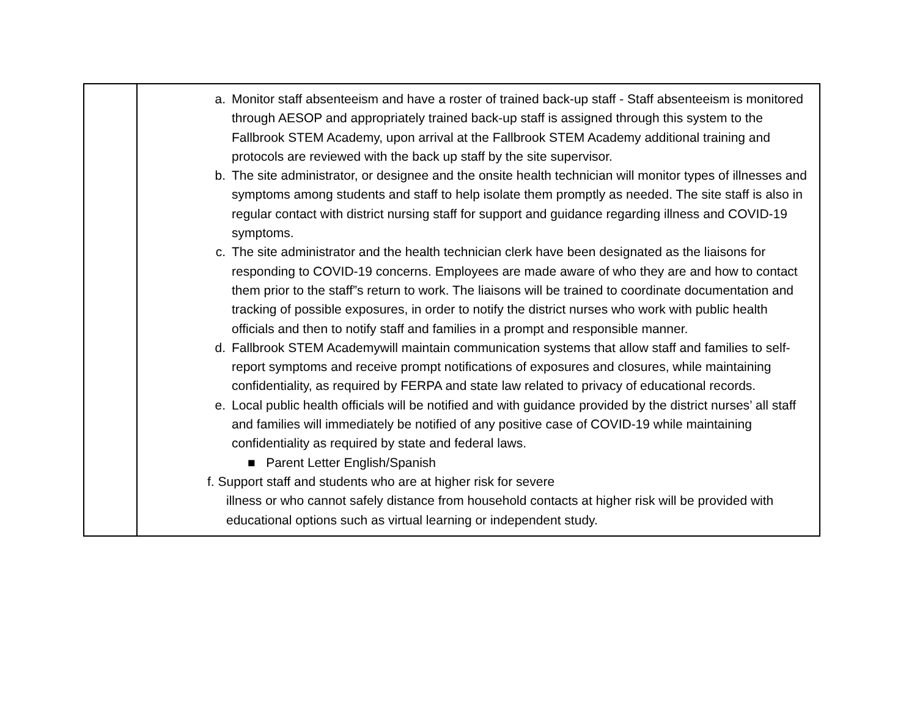| | a. Monitor staff absenteeism and have a roster of trained back-up staff - Staff absenteeism is monitored through AESOP and appropriately trained back-up staff is assigned through this system to the Fallbrook STEM Academy, upon arrival at the Fallbrook STEM Academy additional training and protocols are reviewed with the back up staff by the site supervisor. b. The site administrator, or designee and the onsite health technician will monitor types of illnesses and symptoms among students and staff to help isolate them promptly as needed. The site staff is also in regular contact with district nursing staff for support and guidance regarding illness and COVID-19 symptoms. c. The site administrator and the health technician clerk have been designated as the liaisons for responding to COVID-19 concerns. Employees are made aware of who they are and how to contact them prior to the staff”s return to work. The liaisons will be trained to coordinate documentation and tracking of possible exposures, in order to notify the district nurses who work with public health officials and then to notify staff and families in a prompt and responsible manner. d. Fallbrook STEM Academywill maintain communication systems that allow staff and families to self-report symptoms and receive prompt notifications of exposures and closures, while maintaining confidentiality, as required by FERPA and state law related to privacy of educational records. e. Local public health officials will be notified and with guidance provided by the district nurses’ all staff and families will immediately be notified of any positive case of COVID-19 while maintaining confidentiality as required by state and federal laws. ■ Parent Letter English/Spanish f. Support staff and students who are at higher risk for severe illness or who cannot safely distance from household contacts at higher risk will be provided with educational options such as virtual learning or independent study. |